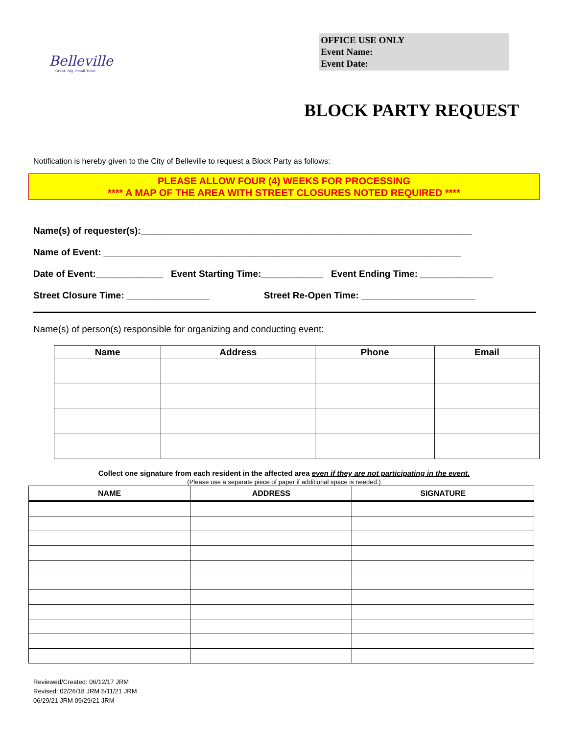Belleville
Great. Big. Small Town.
OFFICE USE ONLY
Event Name:
Event Date:
BLOCK PARTY REQUEST
Notification is hereby given to the City of Belleville to request a Block Party as follows:
PLEASE ALLOW FOUR (4) WEEKS FOR PROCESSING
**** A MAP OF THE AREA WITH STREET CLOSURES NOTED REQUIRED ****
Name(s) of requester(s):________________________________________________________________
Name of Event: _____________________________________________________________________
Date of Event:_____________ Event Starting Time:____________ Event Ending Time: ______________
Street Closure Time: ________________ Street Re-Open Time: ______________________
Name(s) of person(s) responsible for organizing and conducting event:
| Name | Address | Phone | Email |
| --- | --- | --- | --- |
Collect one signature from each resident in the affected area even if they are not participating in the event.
(Please use a separate piece of paper if additional space is needed.)
| NAME | ADDRESS | SIGNATURE |
| --- | --- | --- |
Reviewed/Created: 06/12/17 JRM
Revised: 02/26/18 JRM 5/11/21 JRM
06/29/21 JRM 09/29/21 JRM